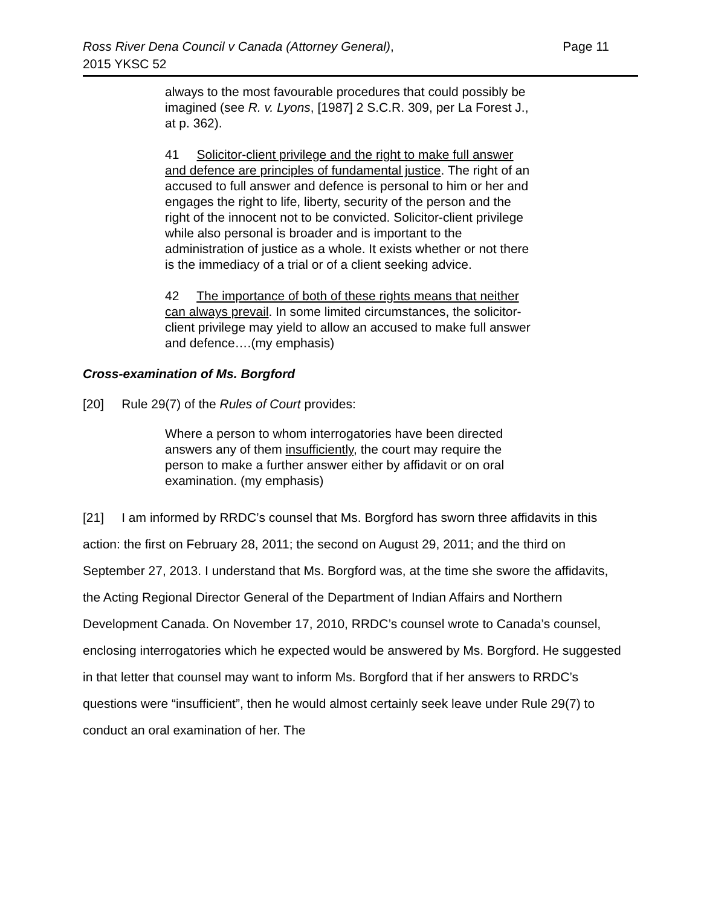Ross River Dena Council v Canada (Attorney General),
2015 YKSC 52
Page 11
always to the most favourable procedures that could possibly be imagined (see R. v. Lyons, [1987] 2 S.C.R. 309, per La Forest J., at p. 362).
41 Solicitor-client privilege and the right to make full answer and defence are principles of fundamental justice. The right of an accused to full answer and defence is personal to him or her and engages the right to life, liberty, security of the person and the right of the innocent not to be convicted. Solicitor-client privilege while also personal is broader and is important to the administration of justice as a whole. It exists whether or not there is the immediacy of a trial or of a client seeking advice.
42 The importance of both of these rights means that neither can always prevail. In some limited circumstances, the solicitor-client privilege may yield to allow an accused to make full answer and defence….(my emphasis)
Cross-examination of Ms. Borgford
[20] Rule 29(7) of the Rules of Court provides:
Where a person to whom interrogatories have been directed answers any of them insufficiently, the court may require the person to make a further answer either by affidavit or on oral examination. (my emphasis)
[21] I am informed by RRDC’s counsel that Ms. Borgford has sworn three affidavits in this action: the first on February 28, 2011; the second on August 29, 2011; and the third on September 27, 2013. I understand that Ms. Borgford was, at the time she swore the affidavits, the Acting Regional Director General of the Department of Indian Affairs and Northern Development Canada. On November 17, 2010, RRDC’s counsel wrote to Canada’s counsel, enclosing interrogatories which he expected would be answered by Ms. Borgford. He suggested in that letter that counsel may want to inform Ms. Borgford that if her answers to RRDC’s questions were “insufficient”, then he would almost certainly seek leave under Rule 29(7) to conduct an oral examination of her. The